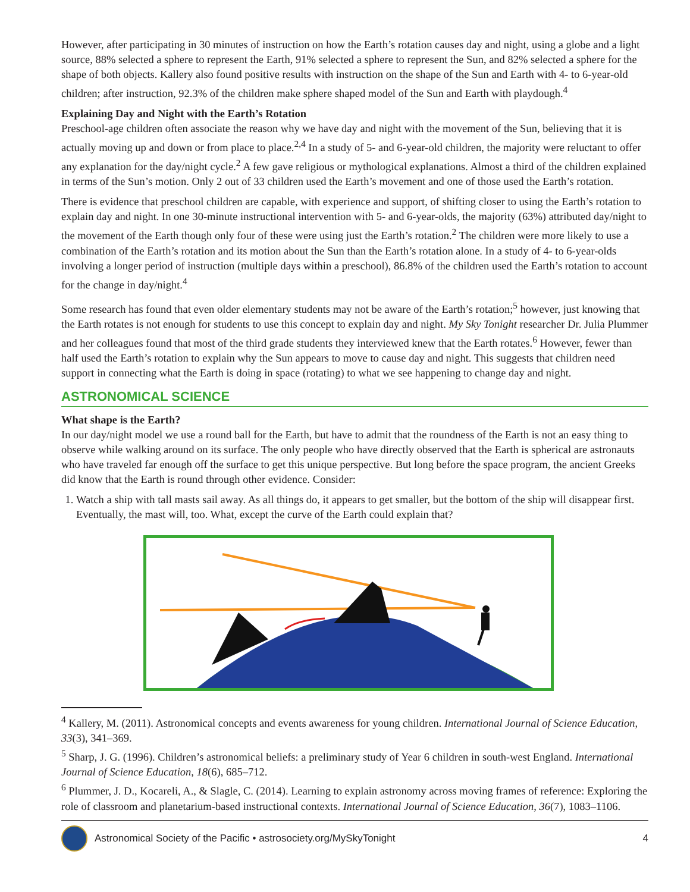However, after participating in 30 minutes of instruction on how the Earth’s rotation causes day and night, using a globe and a light source, 88% selected a sphere to represent the Earth, 91% selected a sphere to represent the Sun, and 82% selected a sphere for the shape of both objects. Kallery also found positive results with instruction on the shape of the Sun and Earth with 4- to 6-year-old children; after instruction, 92.3% of the children make sphere shaped model of the Sun and Earth with playdough.<sup>4</sup>
Explaining Day and Night with the Earth’s Rotation
Preschool-age children often associate the reason why we have day and night with the movement of the Sun, believing that it is actually moving up and down or from place to place.<sup>2,4</sup> In a study of 5- and 6-year-old children, the majority were reluctant to offer any explanation for the day/night cycle.<sup>2</sup> A few gave religious or mythological explanations. Almost a third of the children explained in terms of the Sun’s motion. Only 2 out of 33 children used the Earth’s movement and one of those used the Earth’s rotation.
There is evidence that preschool children are capable, with experience and support, of shifting closer to using the Earth’s rotation to explain day and night. In one 30-minute instructional intervention with 5- and 6-year-olds, the majority (63%) attributed day/night to the movement of the Earth though only four of these were using just the Earth’s rotation.<sup>2</sup> The children were more likely to use a combination of the Earth’s rotation and its motion about the Sun than the Earth’s rotation alone. In a study of 4- to 6-year-olds involving a longer period of instruction (multiple days within a preschool), 86.8% of the children used the Earth’s rotation to account for the change in day/night.<sup>4</sup>
Some research has found that even older elementary students may not be aware of the Earth’s rotation;<sup>5</sup> however, just knowing that the Earth rotates is not enough for students to use this concept to explain day and night. My Sky Tonight researcher Dr. Julia Plummer and her colleagues found that most of the third grade students they interviewed knew that the Earth rotates.<sup>6</sup> However, fewer than half used the Earth’s rotation to explain why the Sun appears to move to cause day and night. This suggests that children need support in connecting what the Earth is doing in space (rotating) to what we see happening to change day and night.
ASTRONOMICAL SCIENCE
What shape is the Earth?
In our day/night model we use a round ball for the Earth, but have to admit that the roundness of the Earth is not an easy thing to observe while walking around on its surface. The only people who have directly observed that the Earth is spherical are astronauts who have traveled far enough off the surface to get this unique perspective. But long before the space program, the ancient Greeks did know that the Earth is round through other evidence. Consider:
1. Watch a ship with tall masts sail away. As all things do, it appears to get smaller, but the bottom of the ship will disappear first. Eventually, the mast will, too. What, except the curve of the Earth could explain that?
<sup>4</sup> Kallery, M. (2011). Astronomical concepts and events awareness for young children. International Journal of Science Education, 33(3), 341–369.
<sup>5</sup> Sharp, J. G. (1996). Children’s astronomical beliefs: a preliminary study of Year 6 children in south-west England. International Journal of Science Education, 18(6), 685–712.
<sup>6</sup> Plummer, J. D., Kocareli, A., & Slagle, C. (2014). Learning to explain astronomy across moving frames of reference: Exploring the role of classroom and planetarium-based instructional contexts. International Journal of Science Education, 36(7), 1083–1106.
Astronomical Society of the Pacific • astrosociety.org/MySkyTonight 4